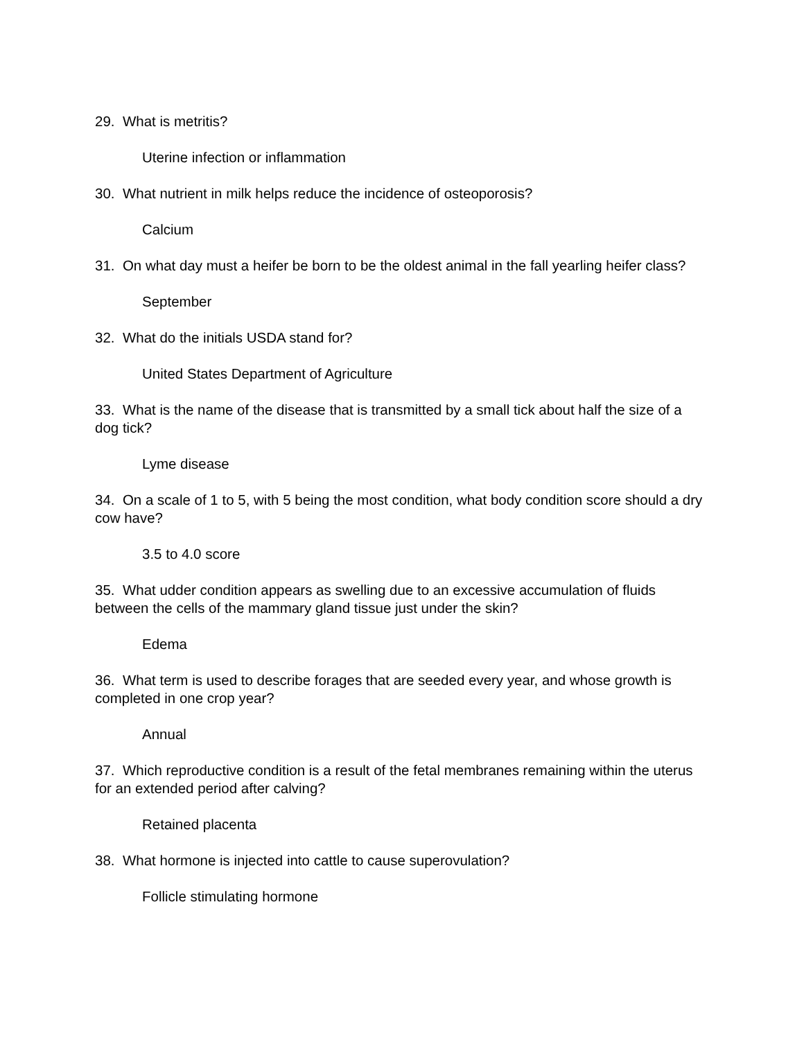29. What is metritis?
Uterine infection or inflammation
30. What nutrient in milk helps reduce the incidence of osteoporosis?
Calcium
31. On what day must a heifer be born to be the oldest animal in the fall yearling heifer class?
September
32. What do the initials USDA stand for?
United States Department of Agriculture
33. What is the name of the disease that is transmitted by a small tick about half the size of a dog tick?
Lyme disease
34. On a scale of 1 to 5, with 5 being the most condition, what body condition score should a dry cow have?
3.5 to 4.0 score
35. What udder condition appears as swelling due to an excessive accumulation of fluids between the cells of the mammary gland tissue just under the skin?
Edema
36. What term is used to describe forages that are seeded every year, and whose growth is completed in one crop year?
Annual
37. Which reproductive condition is a result of the fetal membranes remaining within the uterus for an extended period after calving?
Retained placenta
38. What hormone is injected into cattle to cause superovulation?
Follicle stimulating hormone